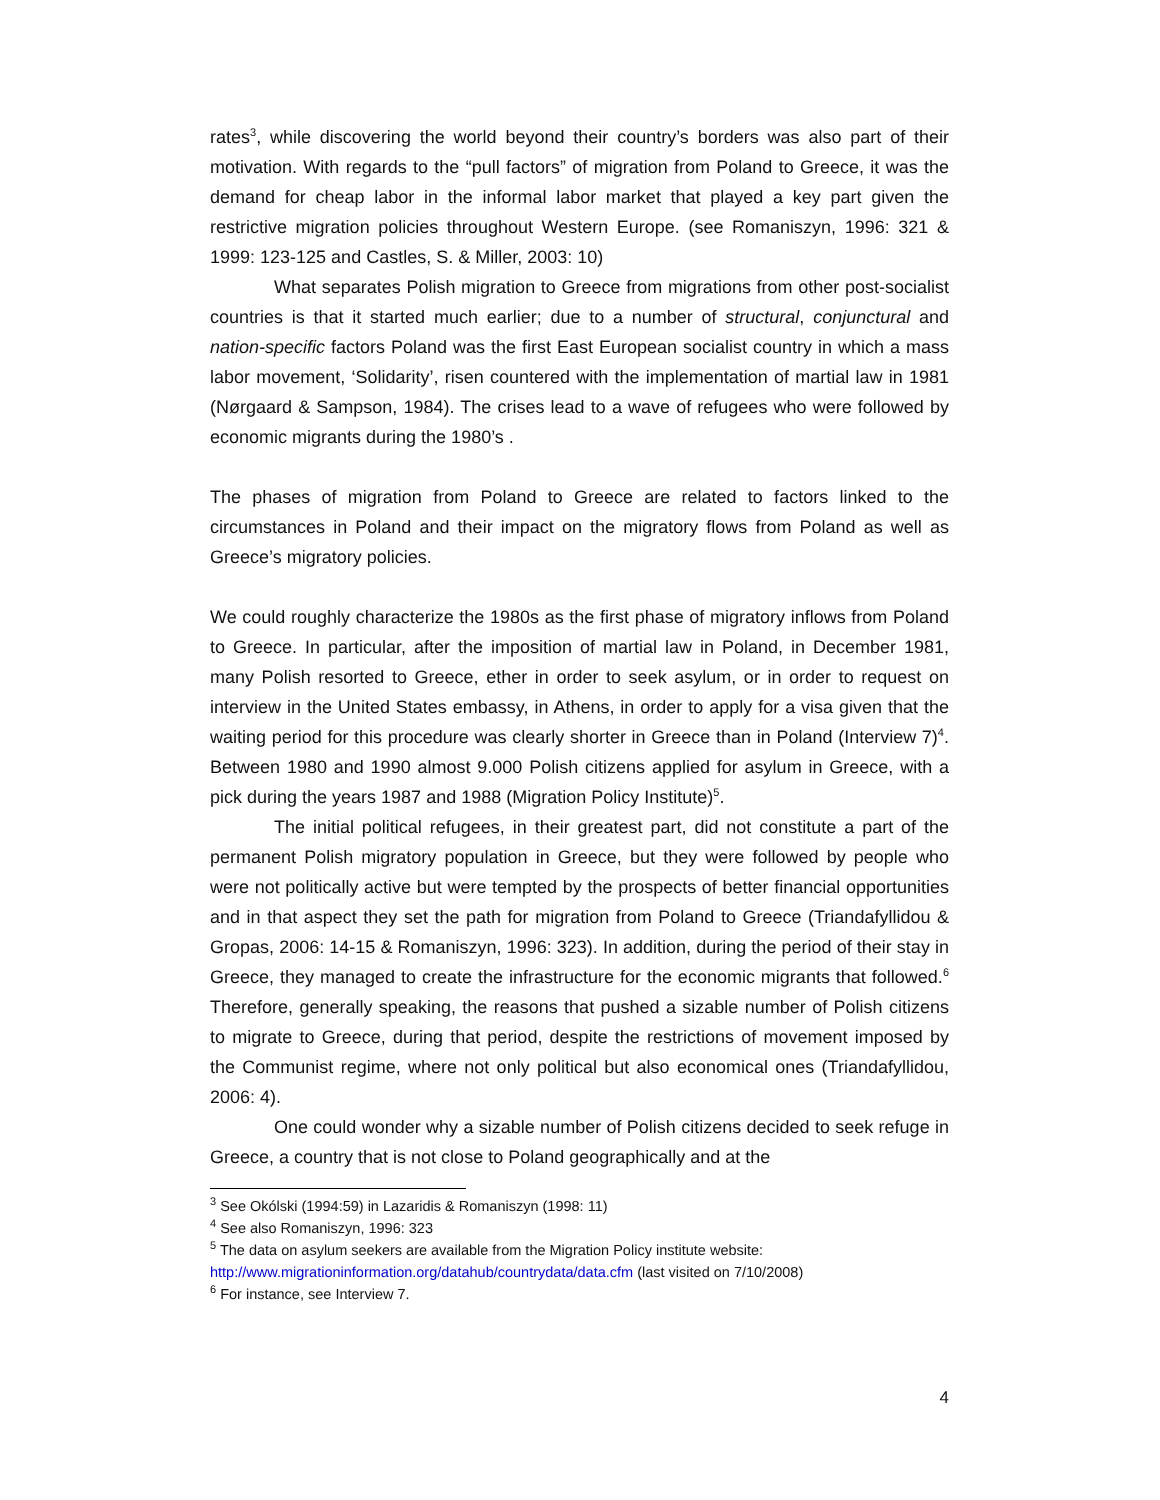rates<sup>3</sup>, while discovering the world beyond their country’s borders was also part of their motivation. With regards to the “pull factors” of migration from Poland to Greece, it was the demand for cheap labor in the informal labor market that played a key part given the restrictive migration policies throughout Western Europe. (see Romaniszyn, 1996: 321 & 1999: 123-125 and Castles, S. & Miller, 2003: 10)
What separates Polish migration to Greece from migrations from other post-socialist countries is that it started much earlier; due to a number of structural, conjunctural and nation-specific factors Poland was the first East European socialist country in which a mass labor movement, ‘Solidarity’, risen countered with the implementation of martial law in 1981 (Nørgaard & Sampson, 1984). The crises lead to a wave of refugees who were followed by economic migrants during the 1980’s .
The phases of migration from Poland to Greece are related to factors linked to the circumstances in Poland and their impact on the migratory flows from Poland as well as Greece’s migratory policies.
We could roughly characterize the 1980s as the first phase of migratory inflows from Poland to Greece. In particular, after the imposition of martial law in Poland, in December 1981, many Polish resorted to Greece, ether in order to seek asylum, or in order to request on interview in the United States embassy, in Athens, in order to apply for a visa given that the waiting period for this procedure was clearly shorter in Greece than in Poland (Interview 7)<sup>4</sup>. Between 1980 and 1990 almost 9.000 Polish citizens applied for asylum in Greece, with a pick during the years 1987 and 1988 (Migration Policy Institute)<sup>5</sup>.
The initial political refugees, in their greatest part, did not constitute a part of the permanent Polish migratory population in Greece, but they were followed by people who were not politically active but were tempted by the prospects of better financial opportunities and in that aspect they set the path for migration from Poland to Greece (Triandafyllidou & Gropas, 2006: 14-15 & Romaniszyn, 1996: 323). In addition, during the period of their stay in Greece, they managed to create the infrastructure for the economic migrants that followed.<sup>6</sup> Therefore, generally speaking, the reasons that pushed a sizable number of Polish citizens to migrate to Greece, during that period, despite the restrictions of movement imposed by the Communist regime, where not only political but also economical ones (Triandafyllidou, 2006: 4).
One could wonder why a sizable number of Polish citizens decided to seek refuge in Greece, a country that is not close to Poland geographically and at the
<sup>3</sup> See Okólski (1994:59) in Lazaridis & Romaniszyn (1998: 11)
<sup>4</sup> See also Romaniszyn, 1996: 323
<sup>5</sup> The data on asylum seekers are available from the Migration Policy institute website:
http://www.migrationinformation.org/datahub/countrydata/data.cfm (last visited on 7/10/2008)
<sup>6</sup> For instance, see Interview 7.
4